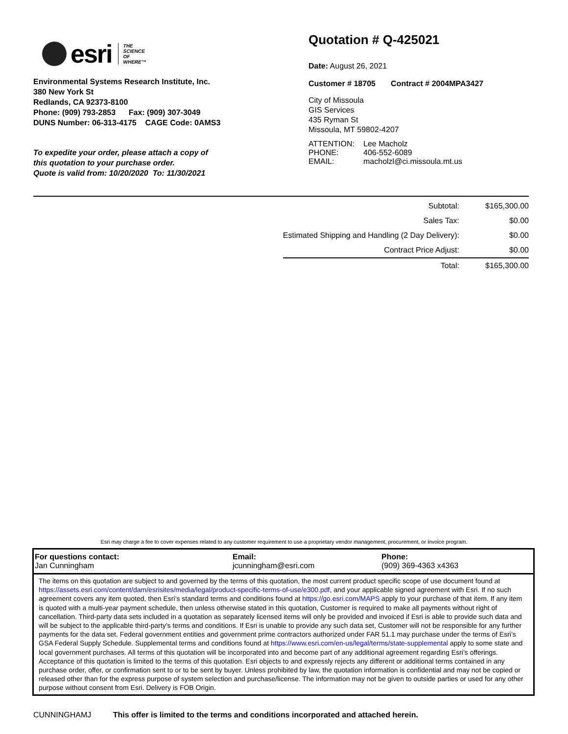esri
THE
SCIENCE
OF
WHERE™
Environmental Systems Research Institute, Inc.
380 New York St
Redlands, CA 92373-8100
Phone: (909) 793-2853 Fax: (909) 307-3049
DUNS Number: 06-313-4175 CAGE Code: 0AMS3
To expedite your order, please attach a copy of
this quotation to your purchase order.
Quote is valid from: 10/20/2020 To: 11/30/2021
Quotation # Q-425021
Date: August 26, 2021
Customer # 18705 Contract # 2004MPA3427
City of Missoula
GIS Services
435 Ryman St
Missoula, MT 59802-4207
| ATTENTION: | Lee Macholz |
| PHONE: | 406-552-6089 |
| EMAIL: | macholzl@ci.missoula.mt.us |
| Subtotal: | $165,300.00 |
| Sales Tax: | $0.00 |
| Estimated Shipping and Handling (2 Day Delivery): | $0.00 |
| Contract Price Adjust: | $0.00 |
| Total: | $165,300.00 |
Esri may charge a fee to cover expenses related to any customer requirement to use a proprietary vendor management, procurement, or invoice program.
| For questions contact: Jan Cunningham | Email: jcunningham@esri.com | Phone: (909) 369-4363 x4363 |
The items on this quotation are subject to and governed by the terms of this quotation, the most current product specific scope of use document found at https://assets.esri.com/content/dam/esrisites/media/legal/product-specific-terms-of-use/e300.pdf, and your applicable signed agreement with Esri. If no such agreement covers any item quoted, then Esri’s standard terms and conditions found at https://go.esri.com/MAPS apply to your purchase of that item. If any item is quoted with a multi-year payment schedule, then unless otherwise stated in this quotation, Customer is required to make all payments without right of cancellation. Third-party data sets included in a quotation as separately licensed items will only be provided and invoiced if Esri is able to provide such data and will be subject to the applicable third-party's terms and conditions. If Esri is unable to provide any such data set, Customer will not be responsible for any further payments for the data set. Federal government entities and government prime contractors authorized under FAR 51.1 may purchase under the terms of Esri’s GSA Federal Supply Schedule. Supplemental terms and conditions found at https://www.esri.com/en-us/legal/terms/state-supplemental apply to some state and local government purchases. All terms of this quotation will be incorporated into and become part of any additional agreement regarding Esri’s offerings. Acceptance of this quotation is limited to the terms of this quotation. Esri objects to and expressly rejects any different or additional terms contained in any purchase order, offer, or confirmation sent to or to be sent by buyer. Unless prohibited by law, the quotation information is confidential and may not be copied or released other than for the express purpose of system selection and purchase/license. The information may not be given to outside parties or used for any other purpose without consent from Esri. Delivery is FOB Origin.
CUNNINGHAMJ This offer is limited to the terms and conditions incorporated and attached herein.